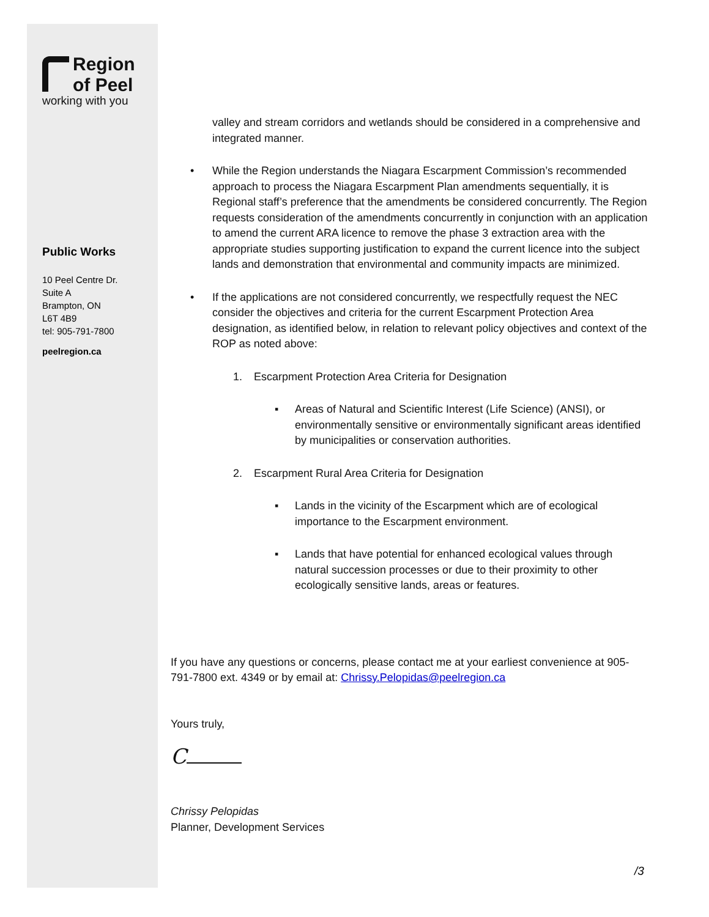Region
of Peel
working with you
Public Works
10 Peel Centre Dr.
Suite A
Brampton, ON
L6T 4B9
tel: 905-791-7800
peelregion.ca
valley and stream corridors and wetlands should be considered in a comprehensive and integrated manner.
• While the Region understands the Niagara Escarpment Commission’s recommended approach to process the Niagara Escarpment Plan amendments sequentially, it is Regional staff’s preference that the amendments be considered concurrently. The Region requests consideration of the amendments concurrently in conjunction with an application to amend the current ARA licence to remove the phase 3 extraction area with the appropriate studies supporting justification to expand the current licence into the subject lands and demonstration that environmental and community impacts are minimized.
• If the applications are not considered concurrently, we respectfully request the NEC consider the objectives and criteria for the current Escarpment Protection Area designation, as identified below, in relation to relevant policy objectives and context of the ROP as noted above:
1. Escarpment Protection Area Criteria for Designation
▪ Areas of Natural and Scientific Interest (Life Science) (ANSI), or environmentally sensitive or environmentally significant areas identified by municipalities or conservation authorities.
2. Escarpment Rural Area Criteria for Designation
▪ Lands in the vicinity of the Escarpment which are of ecological importance to the Escarpment environment.
▪ Lands that have potential for enhanced ecological values through natural succession processes or due to their proximity to other ecologically sensitive lands, areas or features.
If you have any questions or concerns, please contact me at your earliest convenience at 905-791-7800 ext. 4349 or by email at: Chrissy.Pelopidas@peelregion.ca
Yours truly,
C
Chrissy Pelopidas
Planner, Development Services
/3